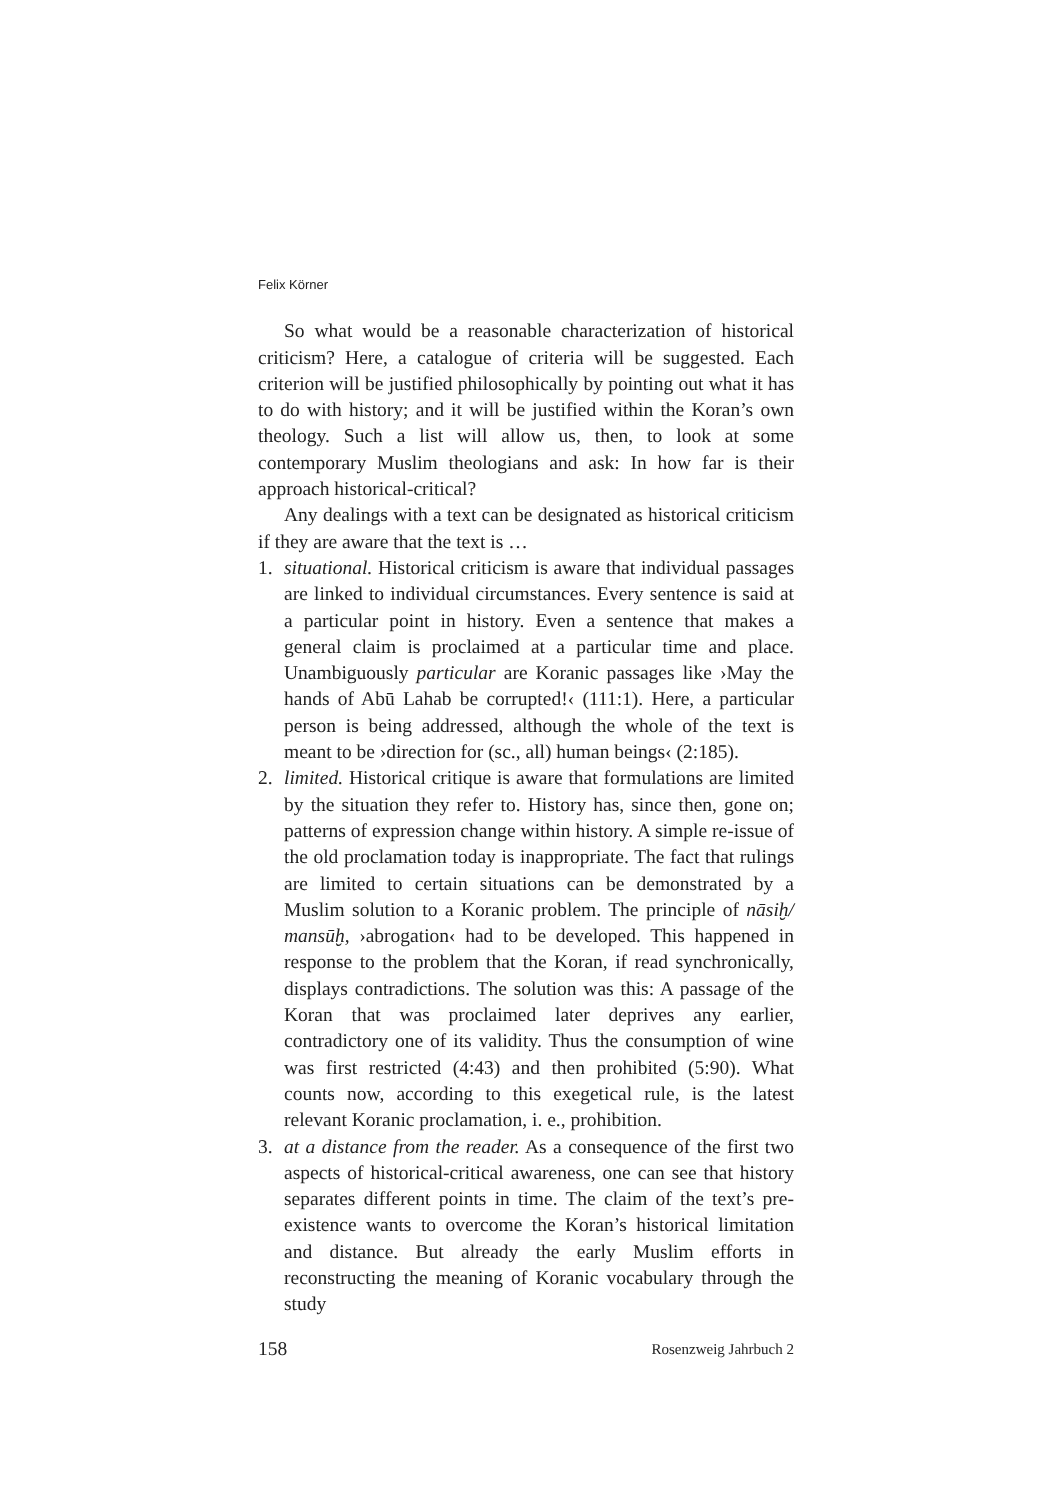Felix Körner
So what would be a reasonable characterization of historical criticism? Here, a catalogue of criteria will be suggested. Each criterion will be justified philosophically by pointing out what it has to do with history; and it will be justified within the Koran’s own theology. Such a list will allow us, then, to look at some contemporary Muslim theologians and ask: In how far is their approach historical-critical?
Any dealings with a text can be designated as historical criticism if they are aware that the text is …
1. situational. Historical criticism is aware that individual passages are linked to individual circumstances. Every sentence is said at a particular point in history. Even a sentence that makes a general claim is proclaimed at a particular time and place. Unambiguously particular are Koranic passages like ›May the hands of Abū Lahab be corrupted!‹ (111:1). Here, a particular person is being addressed, although the whole of the text is meant to be ›direction for (sc., all) human beings‹ (2:185).
2. limited. Historical critique is aware that formulations are limited by the situation they refer to. History has, since then, gone on; patterns of expression change within history. A simple re-issue of the old proclamation today is inappropriate. The fact that rulings are limited to certain situations can be demonstrated by a Muslim solution to a Koranic problem. The principle of nāsiḫ/ mansūḫ, ›abrogation‹ had to be developed. This happened in response to the problem that the Koran, if read synchronically, displays contradictions. The solution was this: A passage of the Koran that was proclaimed later deprives any earlier, contradictory one of its validity. Thus the consumption of wine was first restricted (4:43) and then prohibited (5:90). What counts now, according to this exegetical rule, is the latest relevant Koranic proclamation, i. e., prohibition.
3. at a distance from the reader. As a consequence of the first two aspects of historical-critical awareness, one can see that history separates different points in time. The claim of the text’s pre-existence wants to overcome the Koran’s historical limitation and distance. But already the early Muslim efforts in reconstructing the meaning of Koranic vocabulary through the study
158 Rosenzweig Jahrbuch 2